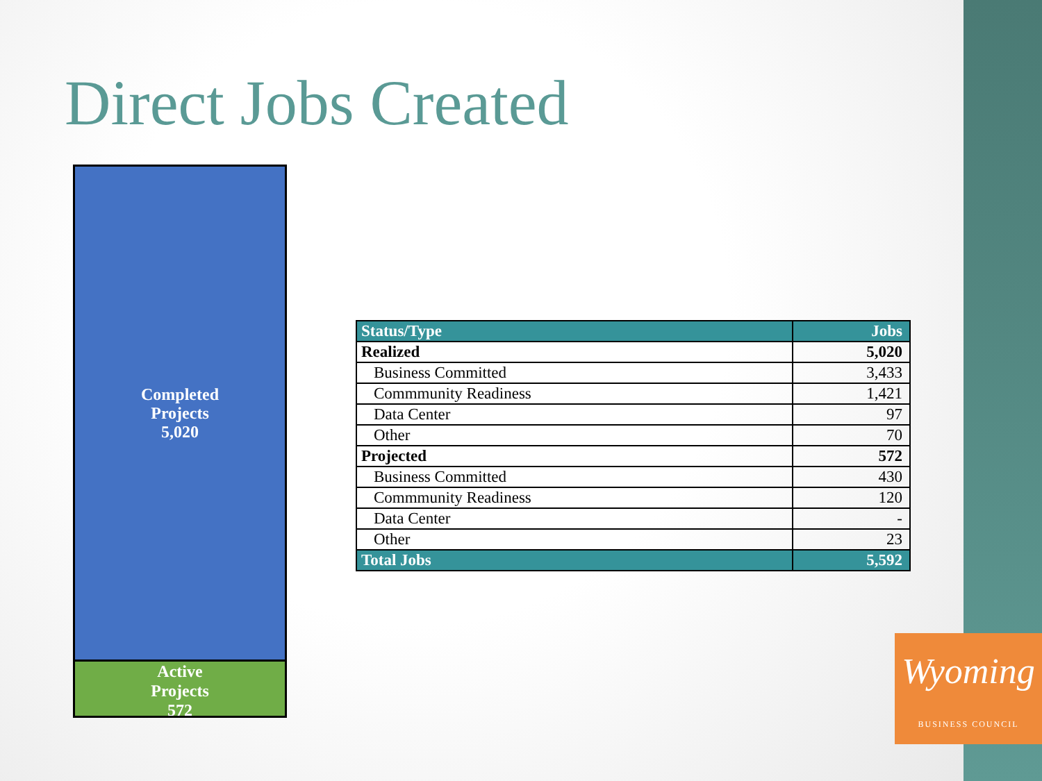Direct Jobs Created
Completed
Projects
5,020
Active
Projects
572
| Status/Type | Jobs |
| --- | --- |
| Realized | 5,020 |
| Business Committed | 3,433 |
| Commmunity Readiness | 1,421 |
| Data Center | 97 |
| Other | 70 |
| Projected | 572 |
| Business Committed | 430 |
| Commmunity Readiness | 120 |
| Data Center | - |
| Other | 23 |
| Total Jobs | 5,592 |
Wyoming
BUSINESS COUNCIL